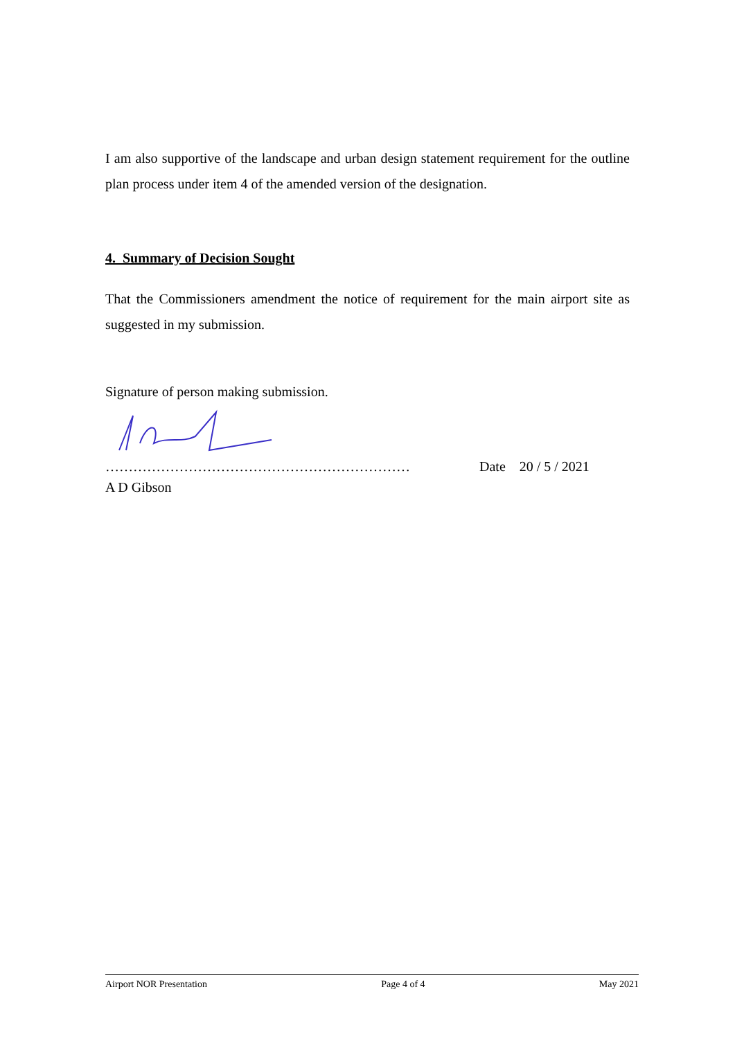I am also supportive of the landscape and urban design statement requirement for the outline plan process under item 4 of the amended version of the designation.
4. Summary of Decision Sought
That the Commissioners amendment the notice of requirement for the main airport site as suggested in my submission.
Signature of person making submission.
…………………………………………………………
Date 20 / 5 / 2021
A D Gibson
Airport NOR Presentation Page 4 of 4 May 2021